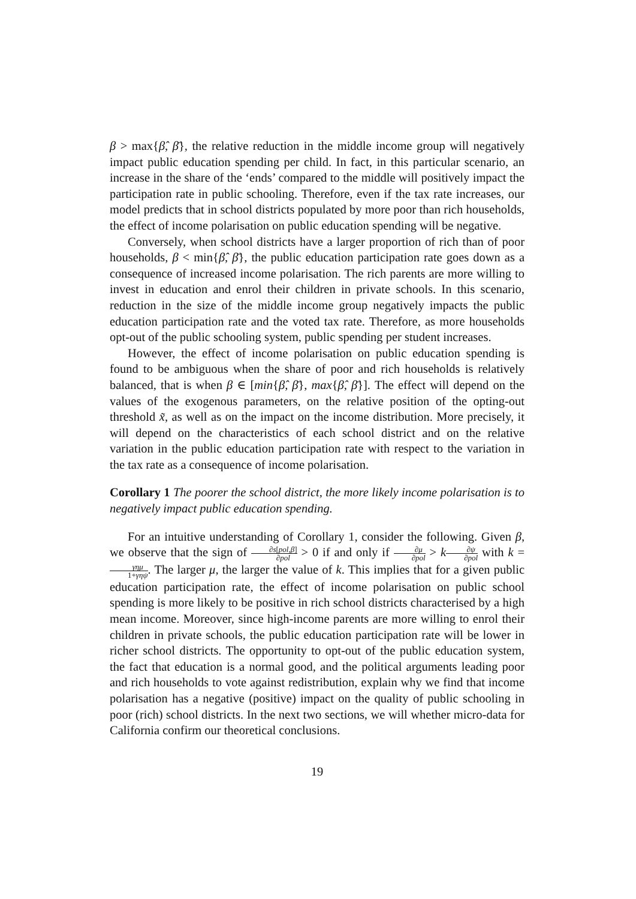β > max{β̂, β̄}, the relative reduction in the middle income group will negatively impact public education spending per child. In fact, in this particular scenario, an increase in the share of the ‘ends’ compared to the middle will positively impact the participation rate in public schooling. Therefore, even if the tax rate increases, our model predicts that in school districts populated by more poor than rich households, the effect of income polarisation on public education spending will be negative.
Conversely, when school districts have a larger proportion of rich than of poor households, β < min{β̂, β̄}, the public education participation rate goes down as a consequence of increased income polarisation. The rich parents are more willing to invest in education and enrol their children in private schools. In this scenario, reduction in the size of the middle income group negatively impacts the public education participation rate and the voted tax rate. Therefore, as more households opt-out of the public schooling system, public spending per student increases.
However, the effect of income polarisation on public education spending is found to be ambiguous when the share of poor and rich households is relatively balanced, that is when β ∈ [min{β̂, β̄}, max{β̂, β̄}]. The effect will depend on the values of the exogenous parameters, on the relative position of the opting-out threshold x̃, as well as on the impact on the income distribution. More precisely, it will depend on the characteristics of each school district and on the relative variation in the public education participation rate with respect to the variation in the tax rate as a consequence of income polarisation.
Corollary 1 The poorer the school district, the more likely income polarisation is to negatively impact public education spending.
For an intuitive understanding of Corollary 1, consider the following. Given β, we observe that the sign of ∂s[pol,β] ∂pol > 0 if and only if ∂μ ∂pol > k∂ψ ∂pol with k = γημ 1+γηψ. The larger μ, the larger the value of k. This implies that for a given public education participation rate, the effect of income polarisation on public school spending is more likely to be positive in rich school districts characterised by a high mean income. Moreover, since high-income parents are more willing to enrol their children in private schools, the public education participation rate will be lower in richer school districts. The opportunity to opt-out of the public education system, the fact that education is a normal good, and the political arguments leading poor and rich households to vote against redistribution, explain why we find that income polarisation has a negative (positive) impact on the quality of public schooling in poor (rich) school districts. In the next two sections, we will whether micro-data for California confirm our theoretical conclusions.
19